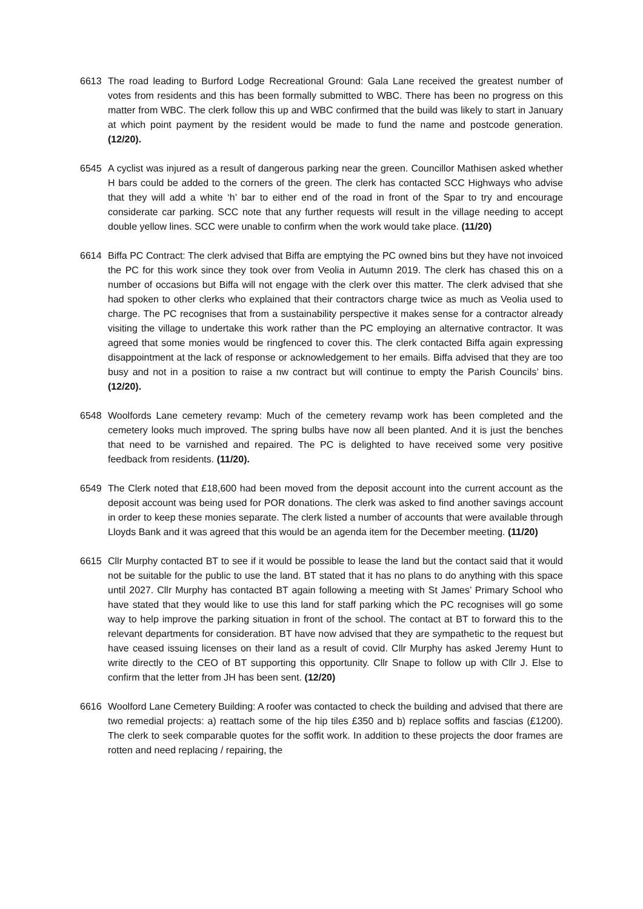6613 The road leading to Burford Lodge Recreational Ground: Gala Lane received the greatest number of votes from residents and this has been formally submitted to WBC. There has been no progress on this matter from WBC. The clerk follow this up and WBC confirmed that the build was likely to start in January at which point payment by the resident would be made to fund the name and postcode generation. (12/20).
6545 A cyclist was injured as a result of dangerous parking near the green. Councillor Mathisen asked whether H bars could be added to the corners of the green. The clerk has contacted SCC Highways who advise that they will add a white ‘h’ bar to either end of the road in front of the Spar to try and encourage considerate car parking. SCC note that any further requests will result in the village needing to accept double yellow lines. SCC were unable to confirm when the work would take place. (11/20)
6614 Biffa PC Contract: The clerk advised that Biffa are emptying the PC owned bins but they have not invoiced the PC for this work since they took over from Veolia in Autumn 2019. The clerk has chased this on a number of occasions but Biffa will not engage with the clerk over this matter. The clerk advised that she had spoken to other clerks who explained that their contractors charge twice as much as Veolia used to charge. The PC recognises that from a sustainability perspective it makes sense for a contractor already visiting the village to undertake this work rather than the PC employing an alternative contractor. It was agreed that some monies would be ringfenced to cover this. The clerk contacted Biffa again expressing disappointment at the lack of response or acknowledgement to her emails. Biffa advised that they are too busy and not in a position to raise a nw contract but will continue to empty the Parish Councils’ bins. (12/20).
6548 Woolfords Lane cemetery revamp: Much of the cemetery revamp work has been completed and the cemetery looks much improved. The spring bulbs have now all been planted. And it is just the benches that need to be varnished and repaired. The PC is delighted to have received some very positive feedback from residents. (11/20).
6549 The Clerk noted that £18,600 had been moved from the deposit account into the current account as the deposit account was being used for POR donations. The clerk was asked to find another savings account in order to keep these monies separate. The clerk listed a number of accounts that were available through Lloyds Bank and it was agreed that this would be an agenda item for the December meeting. (11/20)
6615 Cllr Murphy contacted BT to see if it would be possible to lease the land but the contact said that it would not be suitable for the public to use the land. BT stated that it has no plans to do anything with this space until 2027. Cllr Murphy has contacted BT again following a meeting with St James’ Primary School who have stated that they would like to use this land for staff parking which the PC recognises will go some way to help improve the parking situation in front of the school. The contact at BT to forward this to the relevant departments for consideration. BT have now advised that they are sympathetic to the request but have ceased issuing licenses on their land as a result of covid. Cllr Murphy has asked Jeremy Hunt to write directly to the CEO of BT supporting this opportunity. Cllr Snape to follow up with Cllr J. Else to confirm that the letter from JH has been sent. (12/20)
6616 Woolford Lane Cemetery Building: A roofer was contacted to check the building and advised that there are two remedial projects: a) reattach some of the hip tiles £350 and b) replace soffits and fascias (£1200). The clerk to seek comparable quotes for the soffit work. In addition to these projects the door frames are rotten and need replacing / repairing, the